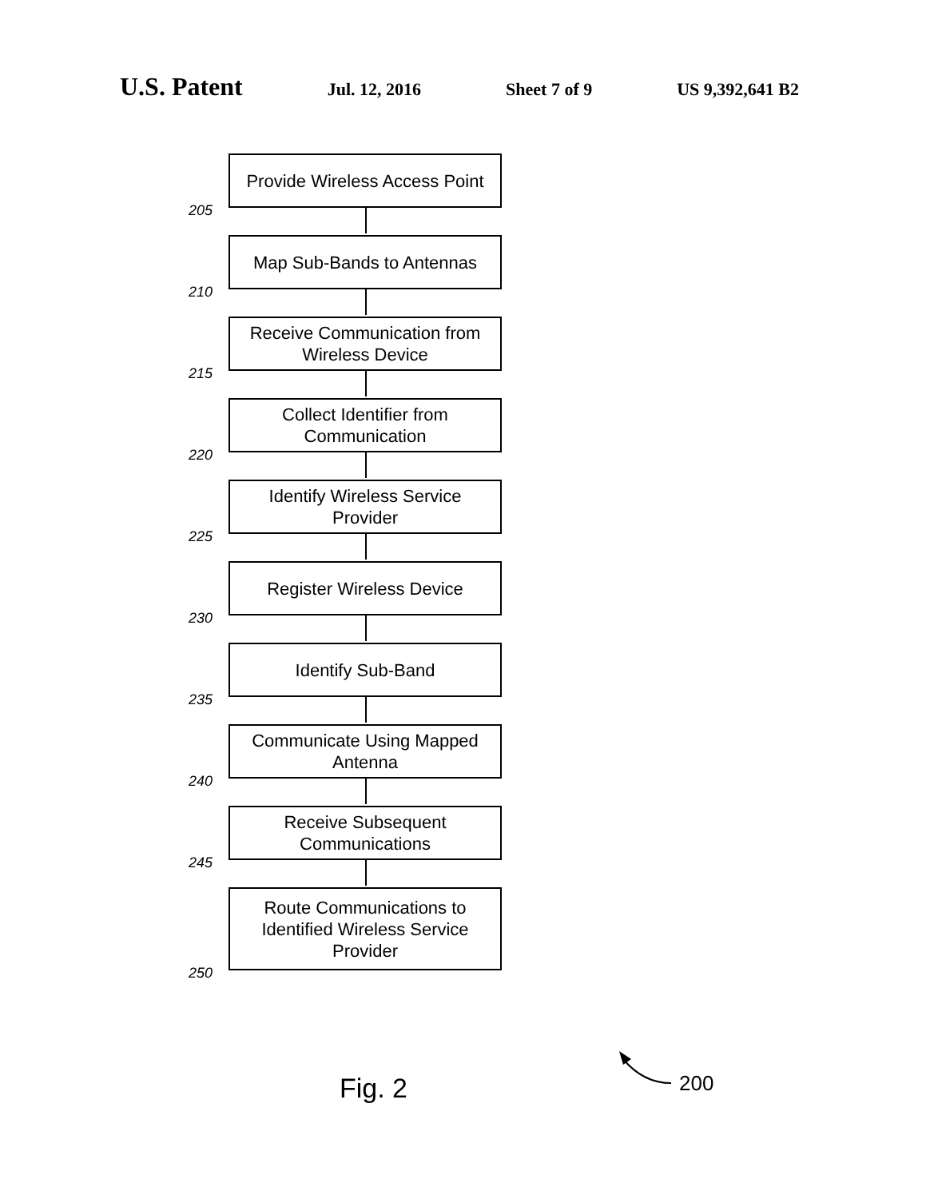U.S. Patent Jul. 12, 2016 Sheet 7 of 9 US 9,392,641 B2
205
Provide Wireless Access Point
210
Map Sub-Bands to Antennas
215
Receive Communication from
Wireless Device
220
Collect Identifier from
Communication
225
Identify Wireless Service
Provider
230
Register Wireless Device
235
Identify Sub-Band
240
Communicate Using Mapped
Antenna
245
Receive Subsequent
Communications
250
Route Communications to
Identified Wireless Service
Provider
Fig. 2 200